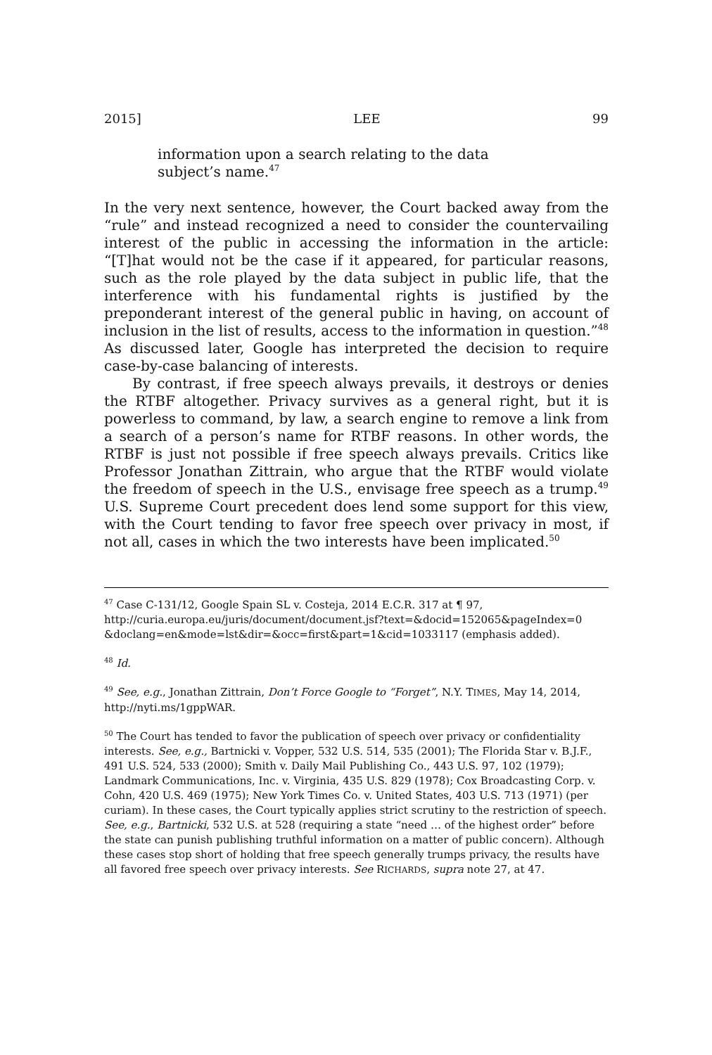2015] LEE 99
information upon a search relating to the data subject’s name.<sup>47</sup>
In the very next sentence, however, the Court backed away from the “rule” and instead recognized a need to consider the countervailing interest of the public in accessing the information in the article: “[T]hat would not be the case if it appeared, for particular reasons, such as the role played by the data subject in public life, that the interference with his fundamental rights is justified by the preponderant interest of the general public in having, on account of inclusion in the list of results, access to the information in question.”<sup>48</sup> As discussed later, Google has interpreted the decision to require case-by-case balancing of interests.
By contrast, if free speech always prevails, it destroys or denies the RTBF altogether. Privacy survives as a general right, but it is powerless to command, by law, a search engine to remove a link from a search of a person’s name for RTBF reasons. In other words, the RTBF is just not possible if free speech always prevails. Critics like Professor Jonathan Zittrain, who argue that the RTBF would violate the freedom of speech in the U.S., envisage free speech as a trump.<sup>49</sup> U.S. Supreme Court precedent does lend some support for this view, with the Court tending to favor free speech over privacy in most, if not all, cases in which the two interests have been implicated.<sup>50</sup>
<sup>47</sup> Case C-131/12, Google Spain SL v. Costeja, 2014 E.C.R. 317 at ¶ 97, http://curia.europa.eu/juris/document/document.jsf?text=&docid=152065&pageIndex=0 &doclang=en&mode=lst&dir=&occ=first&part=1&cid=1033117 (emphasis added).
<sup>48</sup> Id.
<sup>49</sup> See, e.g., Jonathan Zittrain, Don’t Force Google to “Forget”, N.Y. TIMES, May 14, 2014, http://nyti.ms/1gppWAR.
<sup>50</sup> The Court has tended to favor the publication of speech over privacy or confidentiality interests. See, e.g., Bartnicki v. Vopper, 532 U.S. 514, 535 (2001); The Florida Star v. B.J.F., 491 U.S. 524, 533 (2000); Smith v. Daily Mail Publishing Co., 443 U.S. 97, 102 (1979); Landmark Communications, Inc. v. Virginia, 435 U.S. 829 (1978); Cox Broadcasting Corp. v. Cohn, 420 U.S. 469 (1975); New York Times Co. v. United States, 403 U.S. 713 (1971) (per curiam). In these cases, the Court typically applies strict scrutiny to the restriction of speech. See, e.g., Bartnicki, 532 U.S. at 528 (requiring a state “need … of the highest order” before the state can punish publishing truthful information on a matter of public concern). Although these cases stop short of holding that free speech generally trumps privacy, the results have all favored free speech over privacy interests. See RICHARDS, supra note 27, at 47.